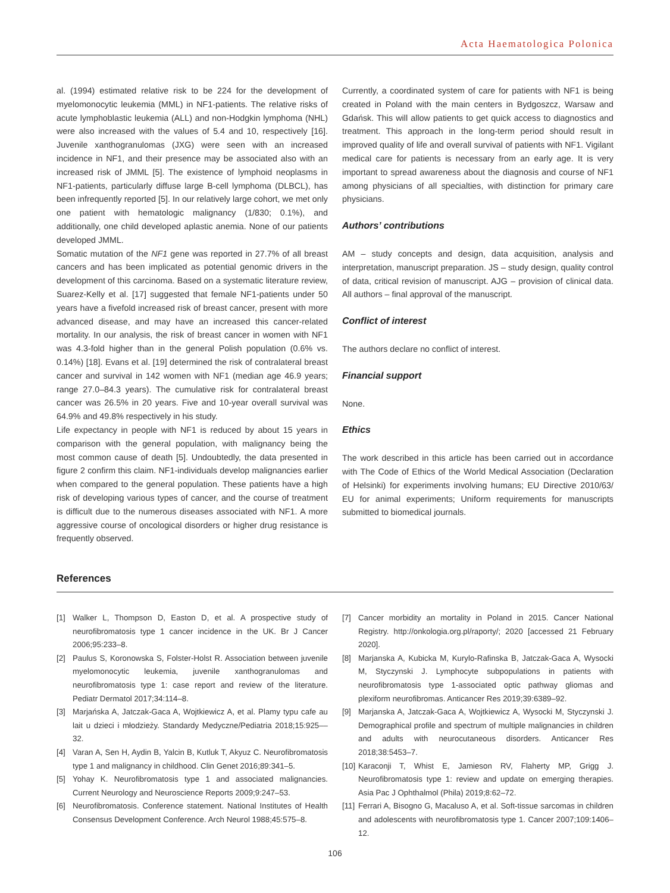Acta Haematologica Polonica
al. (1994) estimated relative risk to be 224 for the development of myelomonocytic leukemia (MML) in NF1-patients. The relative risks of acute lymphoblastic leukemia (ALL) and non-Hodgkin lymphoma (NHL) were also increased with the values of 5.4 and 10, respectively [16]. Juvenile xanthogranulomas (JXG) were seen with an increased incidence in NF1, and their presence may be associated also with an increased risk of JMML [5]. The existence of lymphoid neoplasms in NF1-patients, particularly diffuse large B-cell lymphoma (DLBCL), has been infrequently reported [5]. In our relatively large cohort, we met only one patient with hematologic malignancy (1/830; 0.1%), and additionally, one child developed aplastic anemia. None of our patients developed JMML.
Somatic mutation of the NF1 gene was reported in 27.7% of all breast cancers and has been implicated as potential genomic drivers in the development of this carcinoma. Based on a systematic literature review, Suarez-Kelly et al. [17] suggested that female NF1-patients under 50 years have a fivefold increased risk of breast cancer, present with more advanced disease, and may have an increased this cancer-related mortality. In our analysis, the risk of breast cancer in women with NF1 was 4.3-fold higher than in the general Polish population (0.6% vs. 0.14%) [18]. Evans et al. [19] determined the risk of contralateral breast cancer and survival in 142 women with NF1 (median age 46.9 years; range 27.0–84.3 years). The cumulative risk for contralateral breast cancer was 26.5% in 20 years. Five and 10-year overall survival was 64.9% and 49.8% respectively in his study.
Life expectancy in people with NF1 is reduced by about 15 years in comparison with the general population, with malignancy being the most common cause of death [5]. Undoubtedly, the data presented in figure 2 confirm this claim. NF1-individuals develop malignancies earlier when compared to the general population. These patients have a high risk of developing various types of cancer, and the course of treatment is difficult due to the numerous diseases associated with NF1. A more aggressive course of oncological disorders or higher drug resistance is frequently observed.
Currently, a coordinated system of care for patients with NF1 is being created in Poland with the main centers in Bydgoszcz, Warsaw and Gdańsk. This will allow patients to get quick access to diagnostics and treatment. This approach in the long-term period should result in improved quality of life and overall survival of patients with NF1. Vigilant medical care for patients is necessary from an early age. It is very important to spread awareness about the diagnosis and course of NF1 among physicians of all specialties, with distinction for primary care physicians.
Authors’ contributions
AM – study concepts and design, data acquisition, analysis and interpretation, manuscript preparation. JS – study design, quality control of data, critical revision of manuscript. AJG – provision of clinical data. All authors – final approval of the manuscript.
Conflict of interest
The authors declare no conflict of interest.
Financial support
None.
Ethics
The work described in this article has been carried out in accordance with The Code of Ethics of the World Medical Association (Declaration of Helsinki) for experiments involving humans; EU Directive 2010/63/ EU for animal experiments; Uniform requirements for manuscripts submitted to biomedical journals.
References
[1] Walker L, Thompson D, Easton D, et al. A prospective study of neurofibromatosis type 1 cancer incidence in the UK. Br J Cancer 2006;95:233–8.
[2] Paulus S, Koronowska S, Folster-Holst R. Association between juvenile myelomonocytic leukemia, juvenile xanthogranulomas and neurofibromatosis type 1: case report and review of the literature. Pediatr Dermatol 2017;34:114–8.
[3] Marjańska A, Jatczak-Gaca A, Wojtkiewicz A, et al. Plamy typu cafe au lait u dzieci i młodzieży. Standardy Medyczne/Pediatria 2018;15:925––32.
[4] Varan A, Sen H, Aydin B, Yalcin B, Kutluk T, Akyuz C. Neurofibromatosis type 1 and malignancy in childhood. Clin Genet 2016;89:341–5.
[5] Yohay K. Neurofibromatosis type 1 and associated malignancies. Current Neurology and Neuroscience Reports 2009;9:247–53.
[6] Neurofibromatosis. Conference statement. National Institutes of Health Consensus Development Conference. Arch Neurol 1988;45:575–8.
[7] Cancer morbidity an mortality in Poland in 2015. Cancer National Registry. http://onkologia.org.pl/raporty/; 2020 [accessed 21 February 2020].
[8] Marjanska A, Kubicka M, Kurylo-Rafinska B, Jatczak-Gaca A, Wysocki M, Styczynski J. Lymphocyte subpopulations in patients with neurofibromatosis type 1-associated optic pathway gliomas and plexiform neurofibromas. Anticancer Res 2019;39:6389–92.
[9] Marjanska A, Jatczak-Gaca A, Wojtkiewicz A, Wysocki M, Styczynski J. Demographical profile and spectrum of multiple malignancies in children and adults with neurocutaneous disorders. Anticancer Res 2018;38:5453–7.
[10] Karaconji T, Whist E, Jamieson RV, Flaherty MP, Grigg J. Neurofibromatosis type 1: review and update on emerging therapies. Asia Pac J Ophthalmol (Phila) 2019;8:62–72.
[11] Ferrari A, Bisogno G, Macaluso A, et al. Soft-tissue sarcomas in children and adolescents with neurofibromatosis type 1. Cancer 2007;109:1406–12.
106